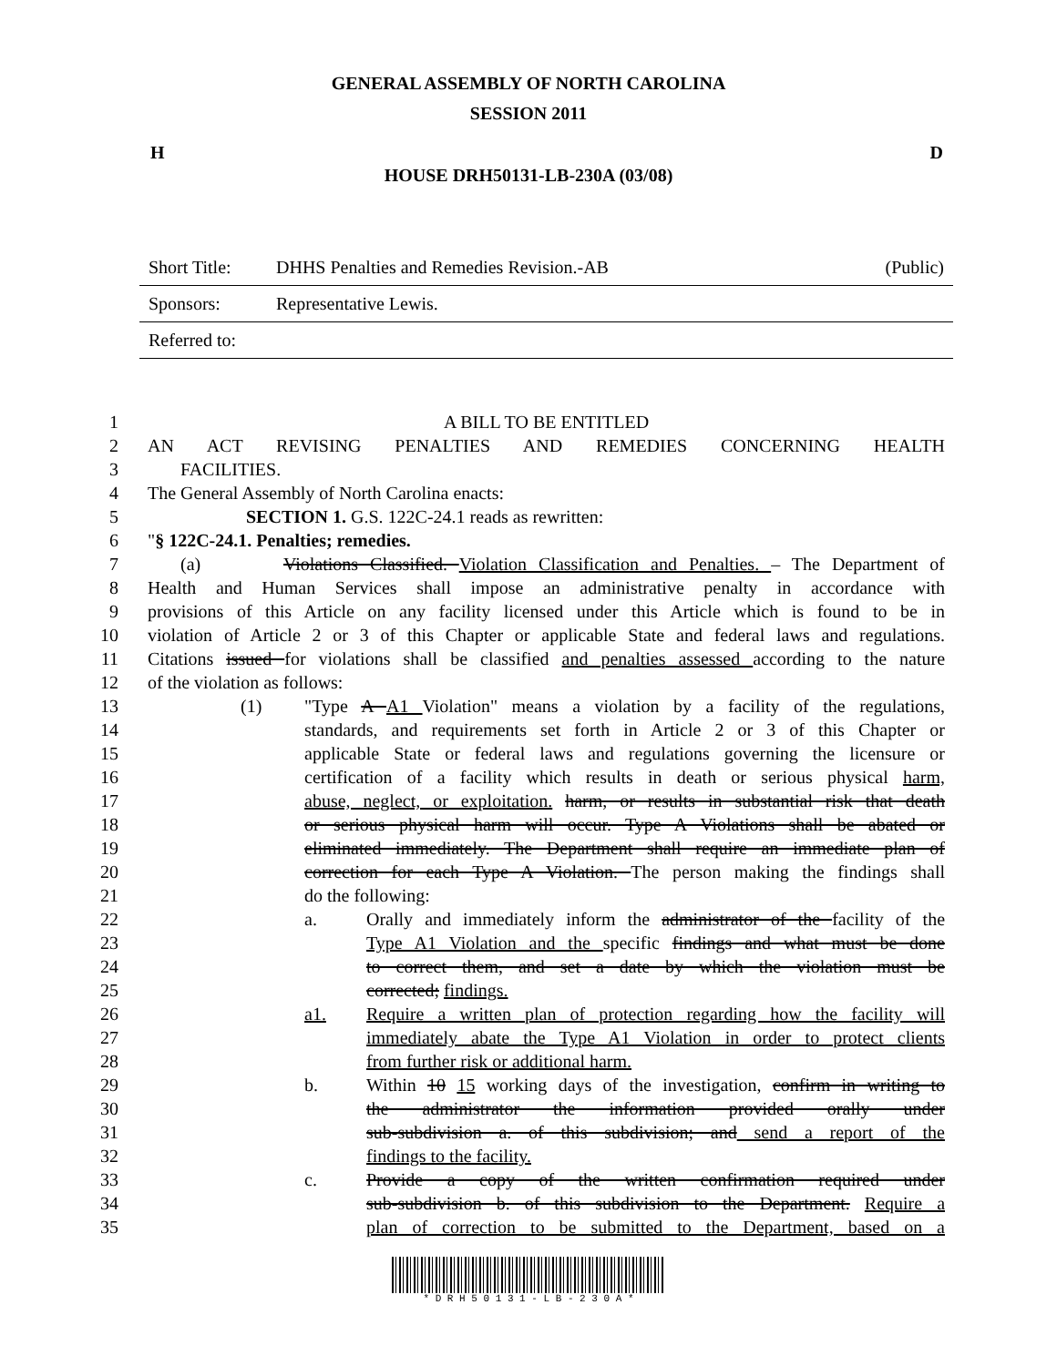GENERAL ASSEMBLY OF NORTH CAROLINA
SESSION 2011
H D
HOUSE DRH50131-LB-230A (03/08)
| Short Title: | DHHS Penalties and Remedies Revision.-AB | (Public) |
| Sponsors: | Representative Lewis. | |
| Referred to: | | |
1 A BILL TO BE ENTITLED
2 AN ACT REVISING PENALTIES AND REMEDIES CONCERNING HEALTH
3 FACILITIES.
4 The General Assembly of North Carolina enacts:
5 SECTION 1. G.S. 122C-24.1 reads as rewritten:
6 "§ 122C-24.1. Penalties; remedies.
7 (a) Violations Classified. Violation Classification and Penalties. – The Department of
8 Health and Human Services shall impose an administrative penalty in accordance with
9 provisions of this Article on any facility licensed under this Article which is found to be in
10 violation of Article 2 or 3 of this Chapter or applicable State and federal laws and regulations.
11 Citations issued for violations shall be classified and penalties assessed according to the nature
12 of the violation as follows:
13 (1) "Type A A1 Violation" means a violation by a facility of the regulations,
14 standards, and requirements set forth in Article 2 or 3 of this Chapter or
15 applicable State or federal laws and regulations governing the licensure or
16 certification of a facility which results in death or serious physical harm,
17 abuse, neglect, or exploitation. harm, or results in substantial risk that death
18 or serious physical harm will occur. Type A Violations shall be abated or
19 eliminated immediately. The Department shall require an immediate plan of
20 correction for each Type A Violation. The person making the findings shall
21 do the following:
22 a. Orally and immediately inform the administrator of the facility of the
23 Type A1 Violation and the specific findings and what must be done
24 to correct them, and set a date by which the violation must be
25 corrected; findings.
26 a1. Require a written plan of protection regarding how the facility will
27 immediately abate the Type A1 Violation in order to protect clients
28 from further risk or additional harm.
29 b. Within 10 15 working days of the investigation, confirm in writing to
30 the administrator the information provided orally under
31 sub-subdivision a. of this subdivision; and send a report of the
32 findings to the facility.
33 c. Provide a copy of the written confirmation required under
34 sub-subdivision b. of this subdivision to the Department. Require a
35 plan of correction to be submitted to the Department, based on a
* D R H 5 0 1 3 1 - L B - 2 3 0 A *